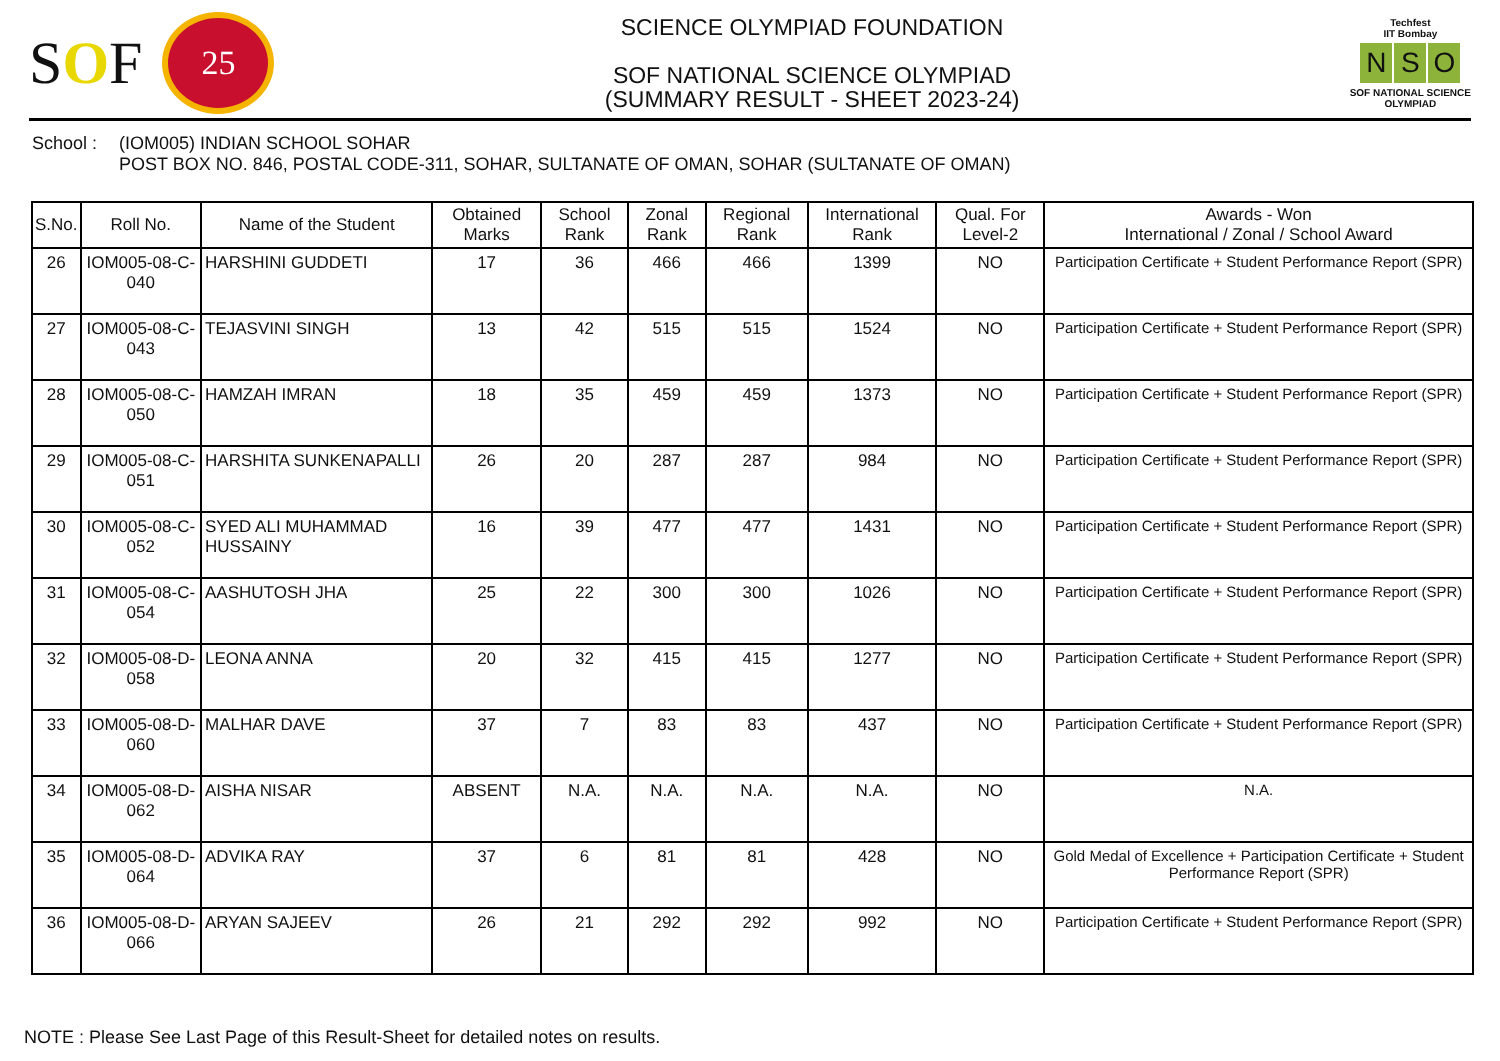SOF
25
SCIENCE OLYMPIAD FOUNDATION
SOF NATIONAL SCIENCE OLYMPIAD
(SUMMARY RESULT - SHEET 2023-24)
Techfest
IIT Bombay
N S O
SOF NATIONAL SCIENCE
OLYMPIAD
School : (IOM005) INDIAN SCHOOL SOHAR
POST BOX NO. 846, POSTAL CODE-311, SOHAR, SULTANATE OF OMAN, SOHAR (SULTANATE OF OMAN)
| S.No. | Roll No. | Name of the Student | Obtained Marks | School Rank | Zonal Rank | Regional Rank | International Rank | Qual. For Level-2 | Awards - Won International / Zonal / School Award |
| --- | --- | --- | --- | --- | --- | --- | --- | --- | --- |
| 26 | IOM005-08-C-040 | HARSHINI GUDDETI | 17 | 36 | 466 | 466 | 1399 | NO | Participation Certificate + Student Performance Report (SPR) |
| 27 | IOM005-08-C-043 | TEJASVINI SINGH | 13 | 42 | 515 | 515 | 1524 | NO | Participation Certificate + Student Performance Report (SPR) |
| 28 | IOM005-08-C-050 | HAMZAH IMRAN | 18 | 35 | 459 | 459 | 1373 | NO | Participation Certificate + Student Performance Report (SPR) |
| 29 | IOM005-08-C-051 | HARSHITA SUNKENAPALLI | 26 | 20 | 287 | 287 | 984 | NO | Participation Certificate + Student Performance Report (SPR) |
| 30 | IOM005-08-C-052 | SYED ALI MUHAMMAD HUSSAINY | 16 | 39 | 477 | 477 | 1431 | NO | Participation Certificate + Student Performance Report (SPR) |
| 31 | IOM005-08-C-054 | AASHUTOSH JHA | 25 | 22 | 300 | 300 | 1026 | NO | Participation Certificate + Student Performance Report (SPR) |
| 32 | IOM005-08-D-058 | LEONA ANNA | 20 | 32 | 415 | 415 | 1277 | NO | Participation Certificate + Student Performance Report (SPR) |
| 33 | IOM005-08-D-060 | MALHAR DAVE | 37 | 7 | 83 | 83 | 437 | NO | Participation Certificate + Student Performance Report (SPR) |
| 34 | IOM005-08-D-062 | AISHA NISAR | ABSENT | N.A. | N.A. | N.A. | N.A. | NO | N.A. |
| 35 | IOM005-08-D-064 | ADVIKA RAY | 37 | 6 | 81 | 81 | 428 | NO | Gold Medal of Excellence + Participation Certificate + Student Performance Report (SPR) |
| 36 | IOM005-08-D-066 | ARYAN SAJEEV | 26 | 21 | 292 | 292 | 992 | NO | Participation Certificate + Student Performance Report (SPR) |
NOTE : Please See Last Page of this Result-Sheet for detailed notes on results.